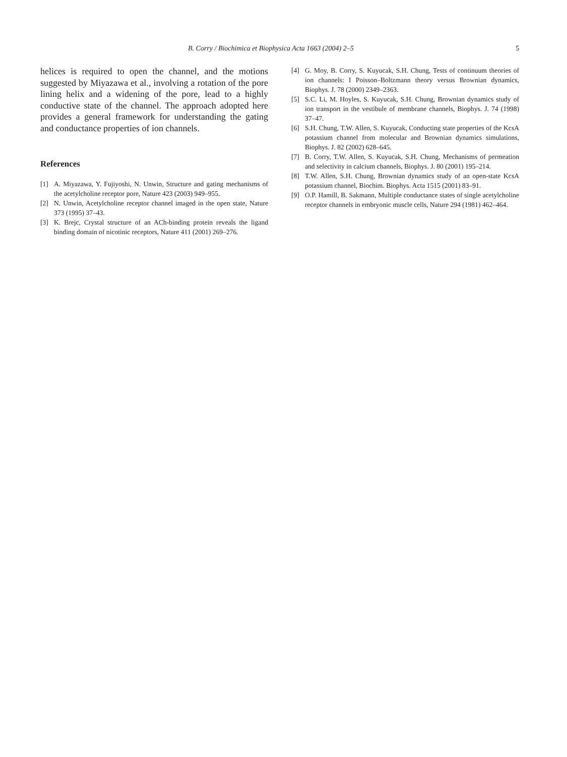B. Corry / Biochimica et Biophysica Acta 1663 (2004) 2–5 5
helices is required to open the channel, and the motions suggested by Miyazawa et al., involving a rotation of the pore lining helix and a widening of the pore, lead to a highly conductive state of the channel. The approach adopted here provides a general framework for understanding the gating and conductance properties of ion channels.
References
[1] A. Miyazawa, Y. Fujiyoshi, N. Unwin, Structure and gating mechanisms of the acetylcholine receptor pore, Nature 423 (2003) 949–955.
[2] N. Unwin, Acetylcholine receptor channel imaged in the open state, Nature 373 (1995) 37–43.
[3] K. Brejc, Crystal structure of an ACh-binding protein reveals the ligand binding domain of nicotinic receptors, Nature 411 (2001) 269–276.
[4] G. Moy, B. Corry, S. Kuyucak, S.H. Chung, Tests of continuum theories of ion channels: I Poisson–Boltzmann theory versus Brownian dynamics, Biophys. J. 78 (2000) 2349–2363.
[5] S.C. Li, M. Hoyles, S. Kuyucak, S.H. Chung, Brownian dynamics study of ion transport in the vestibule of membrane channels, Biophys. J. 74 (1998) 37–47.
[6] S.H. Chung, T.W. Allen, S. Kuyucak, Conducting state properties of the KcsA potassium channel from molecular and Brownian dynamics simulations, Biophys. J. 82 (2002) 628–645.
[7] B. Corry, T.W. Allen, S. Kuyucak, S.H. Chung, Mechanisms of permeation and selectivity in calcium channels, Biophys. J. 80 (2001) 195–214.
[8] T.W. Allen, S.H. Chung, Brownian dynamics study of an open-state KcsA potassium channel, Biochim. Biophys. Acta 1515 (2001) 83–91.
[9] O.P. Hamill, B. Sakmann, Multiple conductance states of single acetylcholine receptor channels in embryonic muscle cells, Nature 294 (1981) 462–464.